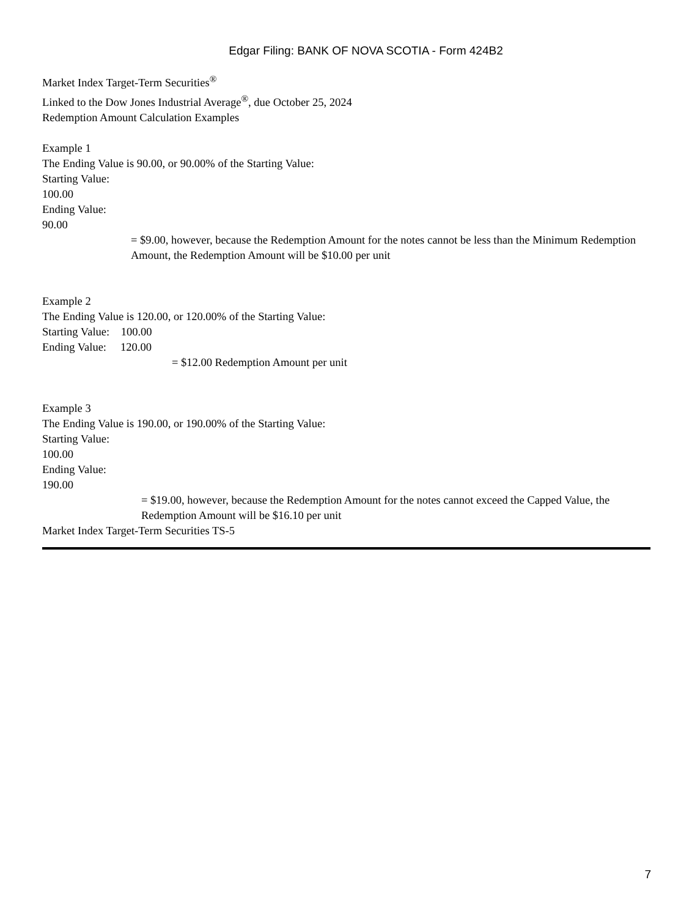Edgar Filing: BANK OF NOVA SCOTIA - Form 424B2
Market Index Target-Term Securities<sup>®</sup>
Linked to the Dow Jones Industrial Average<sup>®</sup>, due October 25, 2024
Redemption Amount Calculation Examples
Example 1
The Ending Value is 90.00, or 90.00% of the Starting Value:
Starting Value:
100.00
Ending Value:
90.00
= $9.00, however, because the Redemption Amount for the notes cannot be less than the Minimum Redemption Amount, the Redemption Amount will be $10.00 per unit
Example 2
The Ending Value is 120.00, or 120.00% of the Starting Value:
Starting Value: 100.00
Ending Value: 120.00
= $12.00 Redemption Amount per unit
Example 3
The Ending Value is 190.00, or 190.00% of the Starting Value:
Starting Value:
100.00
Ending Value:
190.00
= $19.00, however, because the Redemption Amount for the notes cannot exceed the Capped Value, the Redemption Amount will be $16.10 per unit
Market Index Target-Term Securities TS-5
7